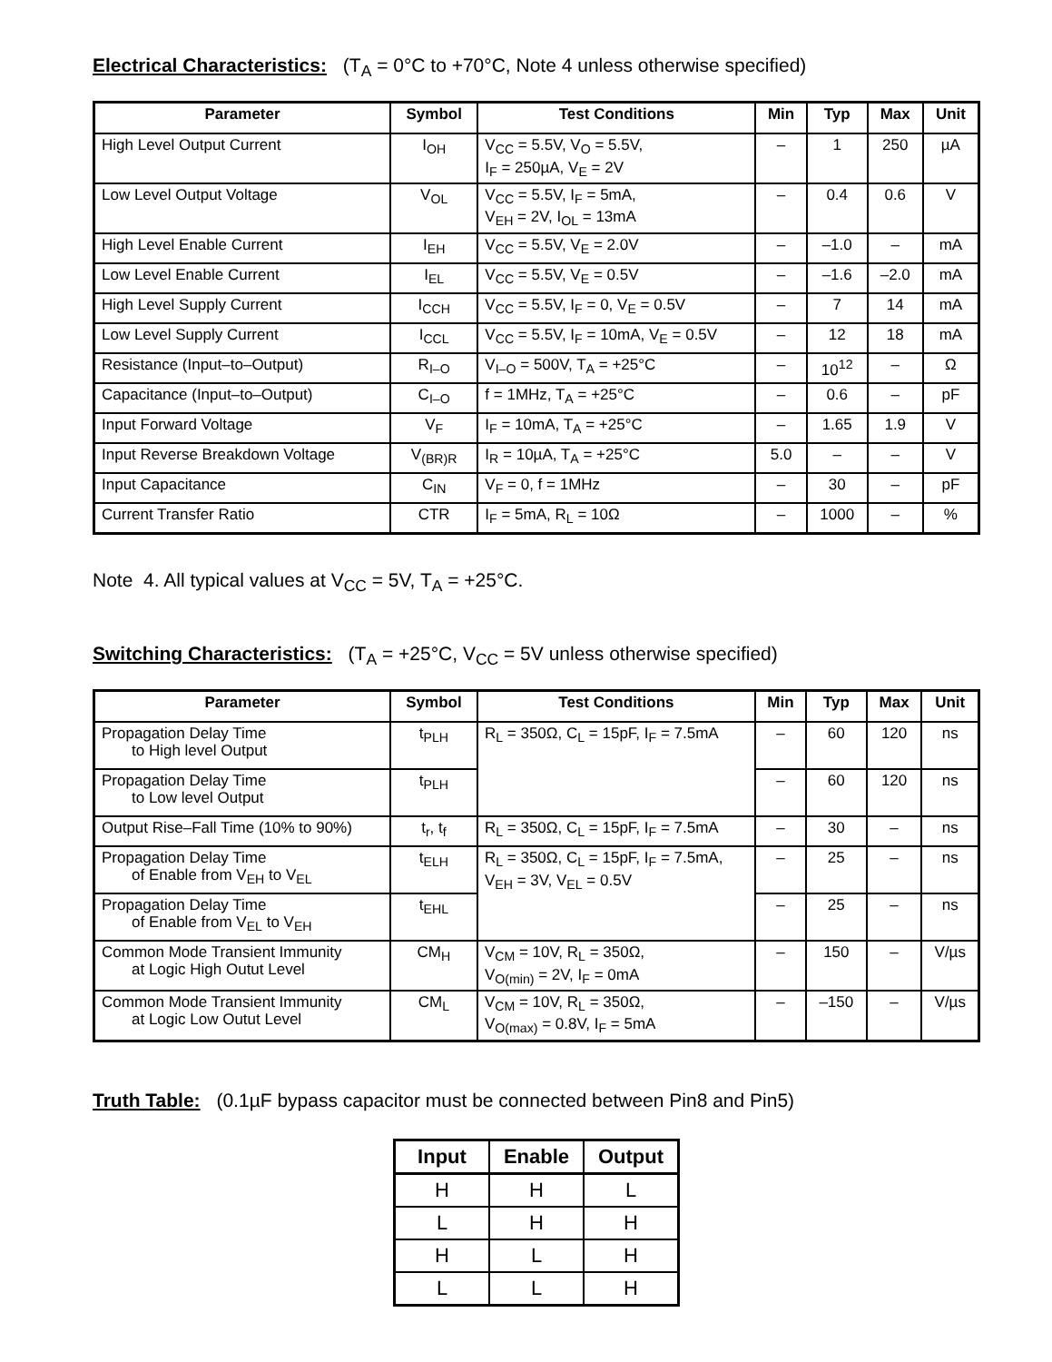Electrical Characteristics: (T<sub>A</sub> = 0°C to +70°C, Note 4 unless otherwise specified)
| Parameter | Symbol | Test Conditions | Min | Typ | Max | Unit |
| --- | --- | --- | --- | --- | --- | --- |
| High Level Output Current | I<sub>OH</sub> | V<sub>CC</sub> = 5.5V, V<sub>O</sub> = 5.5V, I<sub>F</sub> = 250µA, V<sub>E</sub> = 2V | – | 1 | 250 | µA |
| Low Level Output Voltage | V<sub>OL</sub> | V<sub>CC</sub> = 5.5V, I<sub>F</sub> = 5mA, V<sub>EH</sub> = 2V, I<sub>OL</sub> = 13mA | – | 0.4 | 0.6 | V |
| High Level Enable Current | I<sub>EH</sub> | V<sub>CC</sub> = 5.5V, V<sub>E</sub> = 2.0V | – | –1.0 | – | mA |
| Low Level Enable Current | I<sub>EL</sub> | V<sub>CC</sub> = 5.5V, V<sub>E</sub> = 0.5V | – | –1.6 | –2.0 | mA |
| High Level Supply Current | I<sub>CCH</sub> | V<sub>CC</sub> = 5.5V, I<sub>F</sub> = 0, V<sub>E</sub> = 0.5V | – | 7 | 14 | mA |
| Low Level Supply Current | I<sub>CCL</sub> | V<sub>CC</sub> = 5.5V, I<sub>F</sub> = 10mA, V<sub>E</sub> = 0.5V | – | 12 | 18 | mA |
| Resistance (Input–to–Output) | R<sub>I–O</sub> | V<sub>I–O</sub> = 500V, T<sub>A</sub> = +25°C | – | 10<sup>12</sup> | – | Ω |
| Capacitance (Input–to–Output) | C<sub>I–O</sub> | f = 1MHz, T<sub>A</sub> = +25°C | – | 0.6 | – | pF |
| Input Forward Voltage | V<sub>F</sub> | I<sub>F</sub> = 10mA, T<sub>A</sub> = +25°C | – | 1.65 | 1.9 | V |
| Input Reverse Breakdown Voltage | V<sub>(BR)R</sub> | I<sub>R</sub> = 10µA, T<sub>A</sub> = +25°C | 5.0 | – | – | V |
| Input Capacitance | C<sub>IN</sub> | V<sub>F</sub> = 0, f = 1MHz | – | 30 | – | pF |
| Current Transfer Ratio | CTR | I<sub>F</sub> = 5mA, R<sub>L</sub> = 10Ω | – | 1000 | – | % |
Note 4. All typical values at V<sub>CC</sub> = 5V, T<sub>A</sub> = +25°C.
Switching Characteristics: (T<sub>A</sub> = +25°C, V<sub>CC</sub> = 5V unless otherwise specified)
| Parameter | Symbol | Test Conditions | Min | Typ | Max | Unit |
| --- | --- | --- | --- | --- | --- | --- |
| Propagation Delay Time to High level Output | t<sub>PLH</sub> | R<sub>L</sub> = 350Ω, C<sub>L</sub> = 15pF, I<sub>F</sub> = 7.5mA | – | 60 | 120 | ns |
| Propagation Delay Time to Low level Output | t<sub>PLH</sub> | | – | 60 | 120 | ns |
| Output Rise–Fall Time (10% to 90%) | t<sub>r</sub>, t<sub>f</sub> | R<sub>L</sub> = 350Ω, C<sub>L</sub> = 15pF, I<sub>F</sub> = 7.5mA | – | 30 | – | ns |
| Propagation Delay Time of Enable from V<sub>EH</sub> to V<sub>EL</sub> | t<sub>ELH</sub> | R<sub>L</sub> = 350Ω, C<sub>L</sub> = 15pF, I<sub>F</sub> = 7.5mA, V<sub>EH</sub> = 3V, V<sub>EL</sub> = 0.5V | – | 25 | – | ns |
| Propagation Delay Time of Enable from V<sub>EL</sub> to V<sub>EH</sub> | t<sub>EHL</sub> | | – | 25 | – | ns |
| Common Mode Transient Immunity at Logic High Outut Level | CM<sub>H</sub> | V<sub>CM</sub> = 10V, R<sub>L</sub> = 350Ω, V<sub>O(min)</sub> = 2V, I<sub>F</sub> = 0mA | – | 150 | – | V/µs |
| Common Mode Transient Immunity at Logic Low Outut Level | CM<sub>L</sub> | V<sub>CM</sub> = 10V, R<sub>L</sub> = 350Ω, V<sub>O(max)</sub> = 0.8V, I<sub>F</sub> = 5mA | – | –150 | – | V/µs |
Truth Table: (0.1µF bypass capacitor must be connected between Pin8 and Pin5)
| Input | Enable | Output |
| --- | --- | --- |
| H | H | L |
| L | H | H |
| H | L | H |
| L | L | H |